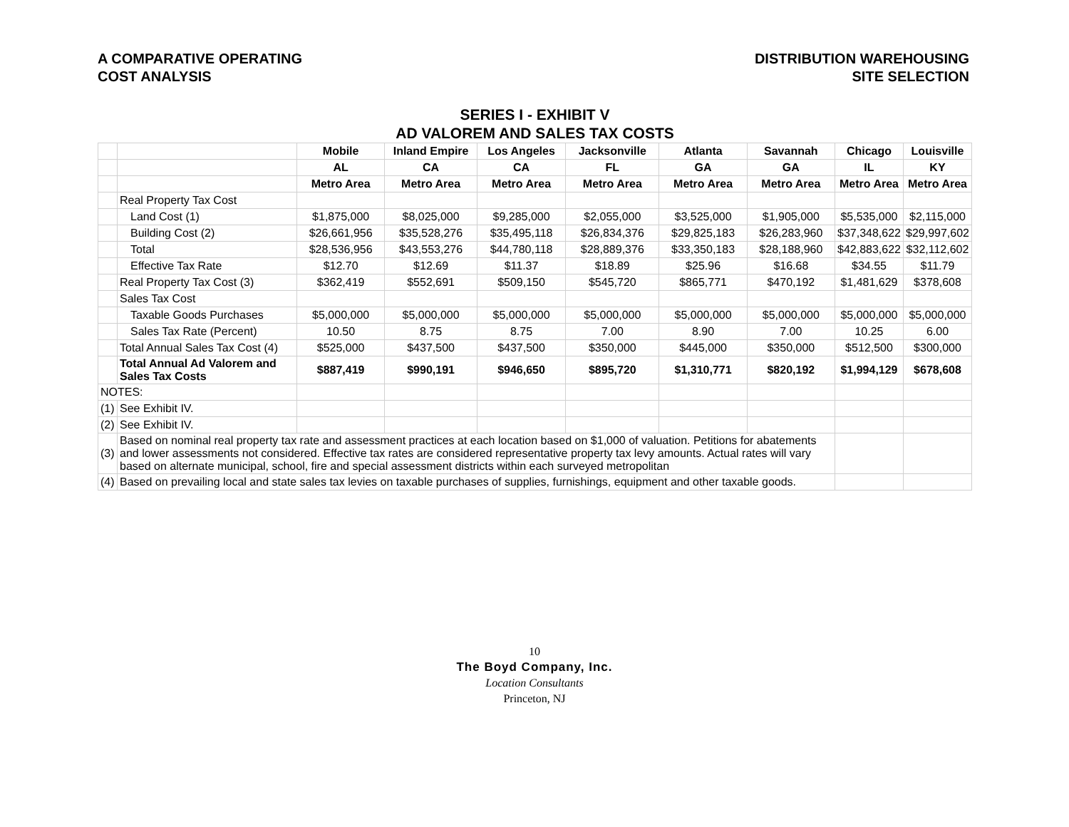A COMPARATIVE OPERATING
COST ANALYSIS
DISTRIBUTION WAREHOUSING
SITE SELECTION
| SERIES I - EXHIBIT V | | | | | | | | | |
| AD VALOREM AND SALES TAX COSTS | | | | | | | | | |
| | | Mobile | Inland Empire | Los Angeles | Jacksonville | Atlanta | Savannah | Chicago | Louisville |
| | | AL | CA | CA | FL | GA | GA | IL | KY |
| | | Metro Area | Metro Area | Metro Area | Metro Area | Metro Area | Metro Area | Metro Area | Metro Area |
| | Real Property Tax Cost | | | | | | | | |
| | Land Cost (1) | $1,875,000 | $8,025,000 | $9,285,000 | $2,055,000 | $3,525,000 | $1,905,000 | $5,535,000 | $2,115,000 |
| | Building Cost (2) | $26,661,956 | $35,528,276 | $35,495,118 | $26,834,376 | $29,825,183 | $26,283,960 | $37,348,622 | $29,997,602 |
| | Total | $28,536,956 | $43,553,276 | $44,780,118 | $28,889,376 | $33,350,183 | $28,188,960 | $42,883,622 | $32,112,602 |
| | Effective Tax Rate | $12.70 | $12.69 | $11.37 | $18.89 | $25.96 | $16.68 | $34.55 | $11.79 |
| | Real Property Tax Cost (3) | $362,419 | $552,691 | $509,150 | $545,720 | $865,771 | $470,192 | $1,481,629 | $378,608 |
| | Sales Tax Cost | | | | | | | | |
| | Taxable Goods Purchases | $5,000,000 | $5,000,000 | $5,000,000 | $5,000,000 | $5,000,000 | $5,000,000 | $5,000,000 | $5,000,000 |
| | Sales Tax Rate (Percent) | 10.50 | 8.75 | 8.75 | 7.00 | 8.90 | 7.00 | 10.25 | 6.00 |
| | Total Annual Sales Tax Cost (4) | $525,000 | $437,500 | $437,500 | $350,000 | $445,000 | $350,000 | $512,500 | $300,000 |
| | Total Annual Ad Valorem and Sales Tax Costs | $887,419 | $990,191 | $946,650 | $895,720 | $1,310,771 | $820,192 | $1,994,129 | $678,608 |
| NOTES: | | | | | | | | | |
| (1) | See Exhibit IV. | | | | | | | | |
| (2) | See Exhibit IV. | | | | | | | | |
| (3) | Based on nominal real property tax rate and assessment practices at each location based on $1,000 of valuation. Petitions for abatements and lower assessments not considered. Effective tax rates are considered representative property tax levy amounts. Actual rates will vary based on alternate municipal, school, fire and special assessment districts within each surveyed metropolitan | | | | | | | | |
| (4) | Based on prevailing local and state sales tax levies on taxable purchases of supplies, furnishings, equipment and other taxable goods. | | | | | | | | |
10
The Boyd Company, Inc.
Location Consultants
Princeton, NJ